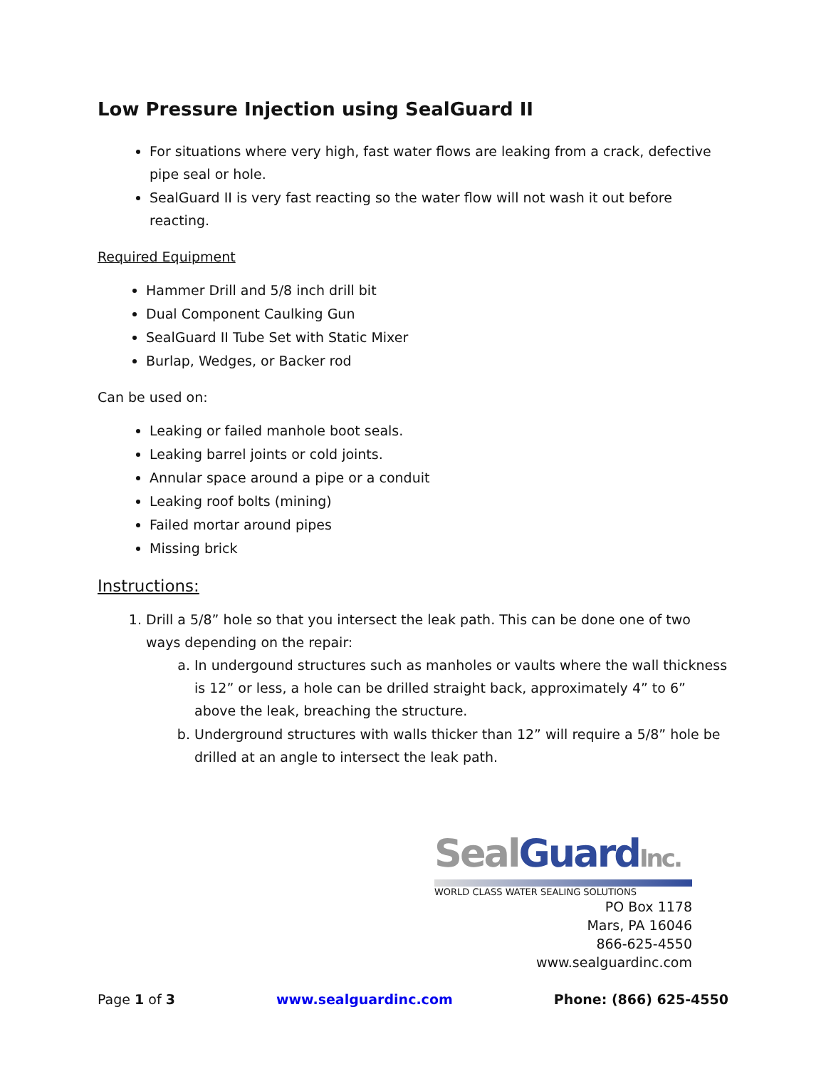Low Pressure Injection using SealGuard II
For situations where very high, fast water flows are leaking from a crack, defective pipe seal or hole.
SealGuard II is very fast reacting so the water flow will not wash it out before reacting.
Required Equipment
Hammer Drill and 5/8 inch drill bit
Dual Component Caulking Gun
SealGuard II Tube Set with Static Mixer
Burlap, Wedges, or Backer rod
Can be used on:
Leaking or failed manhole boot seals.
Leaking barrel joints or cold joints.
Annular space around a pipe or a conduit
Leaking roof bolts (mining)
Failed mortar around pipes
Missing brick
Instructions:
1. Drill a 5/8” hole so that you intersect the leak path. This can be done one of two ways depending on the repair:
a. In undergound structures such as manholes or vaults where the wall thickness is 12” or less, a hole can be drilled straight back, approximately 4” to 6” above the leak, breaching the structure.
b. Underground structures with walls thicker than 12” will require a 5/8” hole be drilled at an angle to intersect the leak path.
Seal Guard Inc.
WORLD CLASS WATER SEALING SOLUTIONS
PO Box 1178
Mars, PA 16046
866-625-4550
www.sealguardinc.com
Page 1 of 3 www.sealguardinc.com Phone: (866) 625-4550